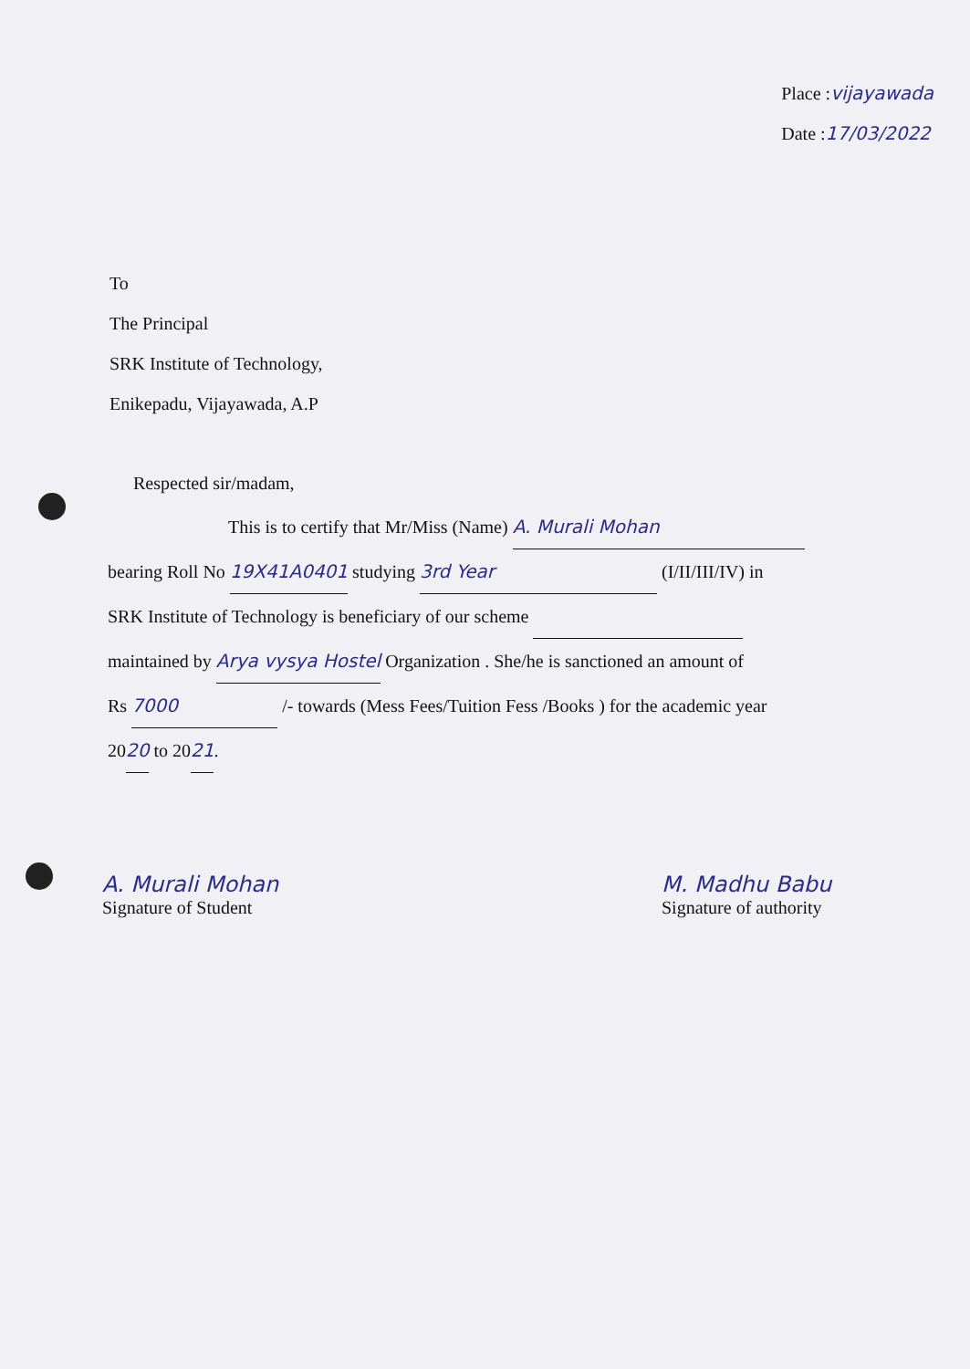Place :vijayawada
Date :17/03/2022
To
The Principal
SRK Institute of Technology,
Enikepadu, Vijayawada, A.P
Respected sir/madam,
This is to certify that Mr/Miss (Name) A. Murali Mohan
bearing Roll No 19X41A0401 studying 3rd Year (I/II/III/IV) in
SRK Institute of Technology is beneficiary of our scheme
maintained by Arya vysya Hostel Organization . She/he is sanctioned an amount of
Rs 7000 /- towards (Mess Fees/Tuition Fess /Books ) for the academic year
2020 to 2021.
A. Murali Mohan
Signature of Student
M. Madhu Babu
Signature of authority